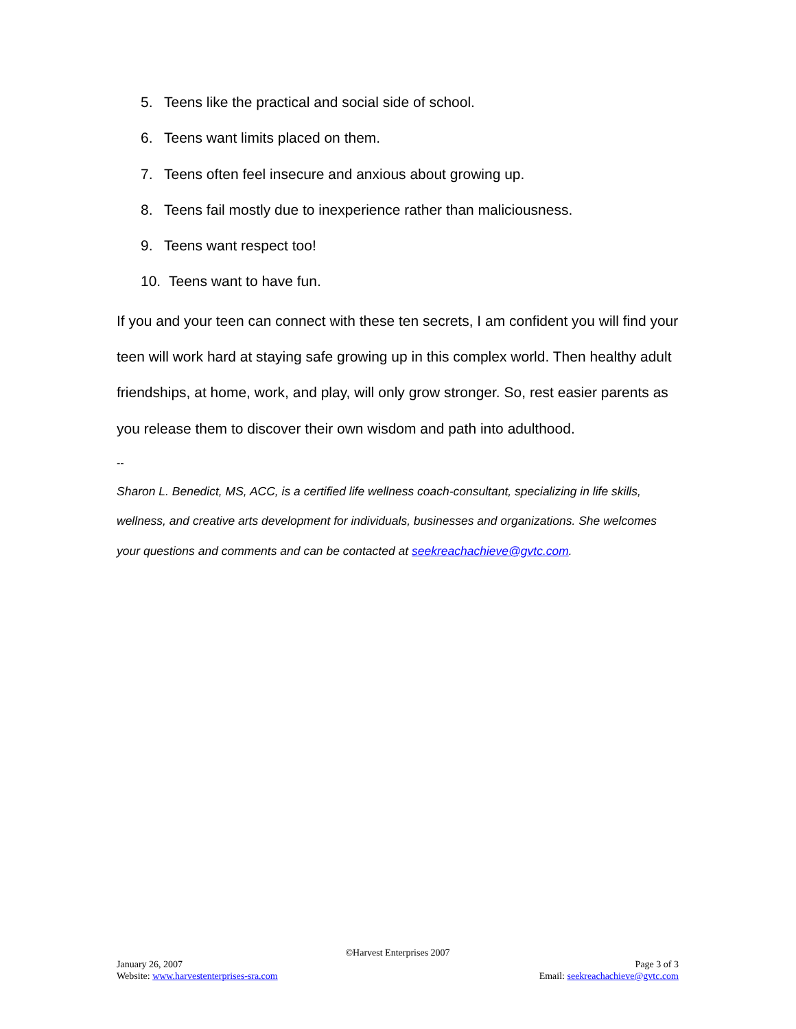5. Teens like the practical and social side of school.
6. Teens want limits placed on them.
7. Teens often feel insecure and anxious about growing up.
8. Teens fail mostly due to inexperience rather than maliciousness.
9. Teens want respect too!
10. Teens want to have fun.
If you and your teen can connect with these ten secrets, I am confident you will find your teen will work hard at staying safe growing up in this complex world. Then healthy adult friendships, at home, work, and play, will only grow stronger. So, rest easier parents as you release them to discover their own wisdom and path into adulthood.
--
Sharon L. Benedict, MS, ACC, is a certified life wellness coach-consultant, specializing in life skills, wellness, and creative arts development for individuals, businesses and organizations. She welcomes your questions and comments and can be contacted at seekreachachieve@gvtc.com.
©Harvest Enterprises 2007
January 26, 2007 Page 3 of 3
Website: www.harvestenterprises-sra.com Email: seekreachachieve@gvtc.com